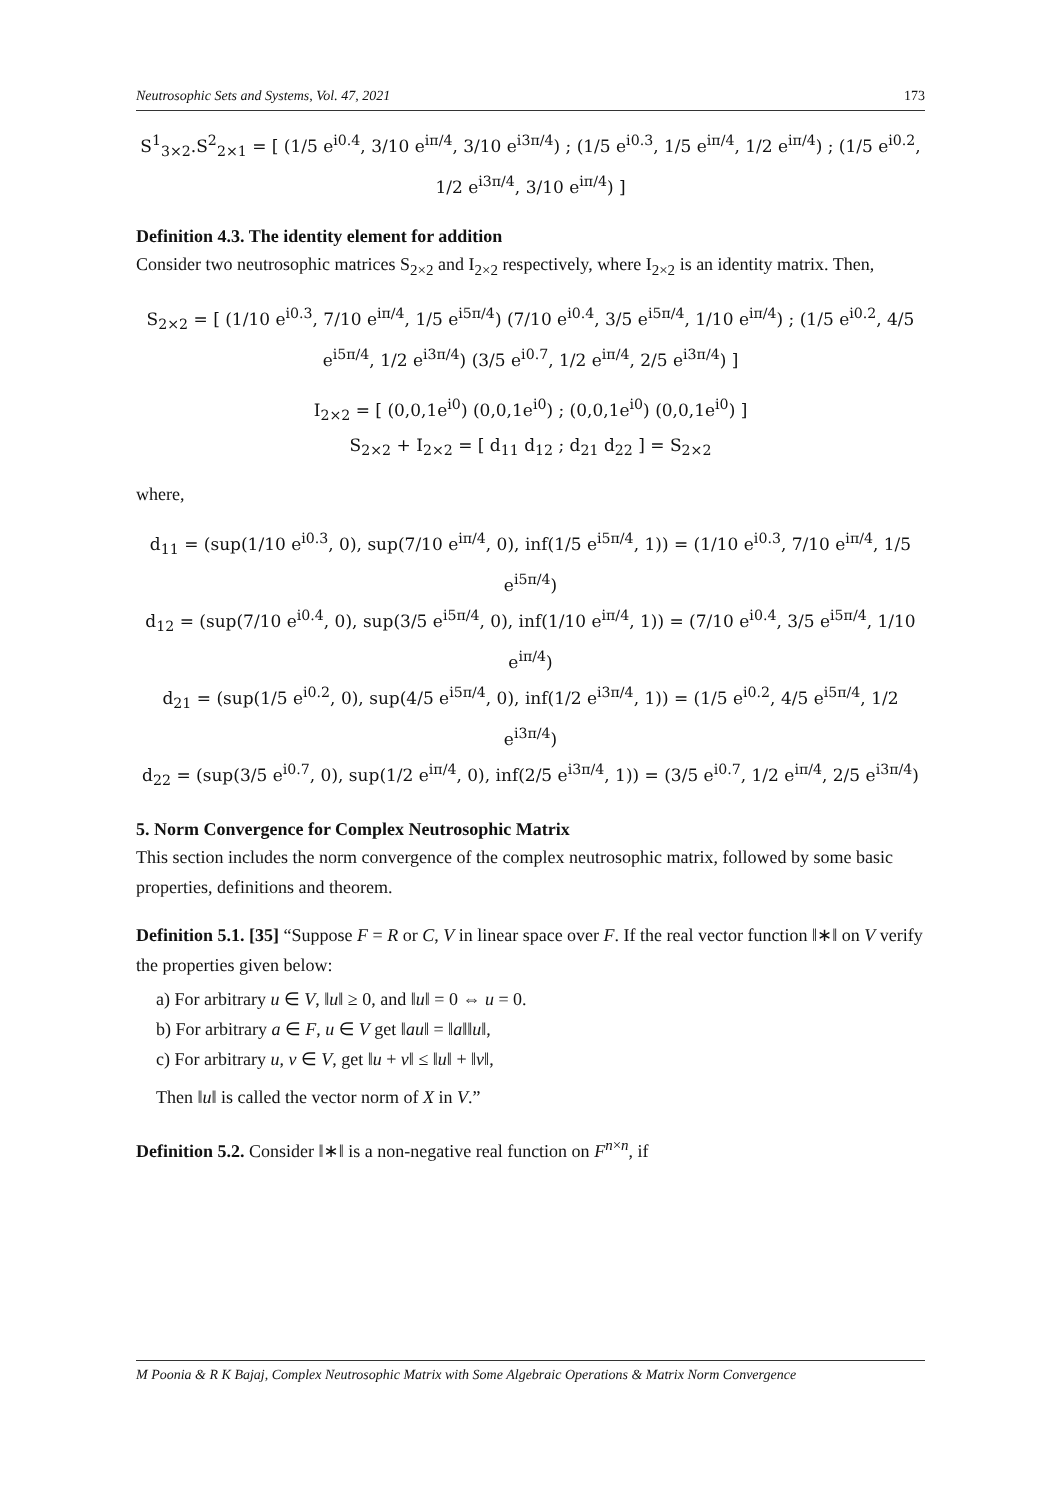Neutrosophic Sets and Systems, Vol. 47, 2021 173
S<sup>1</sup><sub>3×2</sub>.S<sup>2</sup><sub>2×1</sub> = [ (1/5 e<sup>i0.4</sup>, 3/10 e<sup>iπ/4</sup>, 3/10 e<sup>i3π/4</sup>) ; (1/5 e<sup>i0.3</sup>, 1/5 e<sup>iπ/4</sup>, 1/2 e<sup>iπ/4</sup>) ; (1/5 e<sup>i0.2</sup>, 1/2 e<sup>i3π/4</sup>, 3/10 e<sup>iπ/4</sup>) ]
Definition 4.3. The identity element for addition
Consider two neutrosophic matrices S<sub>2×2</sub> and I<sub>2×2</sub> respectively, where I<sub>2×2</sub> is an identity matrix. Then,
S<sub>2×2</sub> = [ (1/10 e<sup>i0.3</sup>, 7/10 e<sup>iπ/4</sup>, 1/5 e<sup>i5π/4</sup>) (7/10 e<sup>i0.4</sup>, 3/5 e<sup>i5π/4</sup>, 1/10 e<sup>iπ/4</sup>) ; (1/5 e<sup>i0.2</sup>, 4/5 e<sup>i5π/4</sup>, 1/2 e<sup>i3π/4</sup>) (3/5 e<sup>i0.7</sup>, 1/2 e<sup>iπ/4</sup>, 2/5 e<sup>i3π/4</sup>) ]
I<sub>2×2</sub> = [ (0,0,1e<sup>i0</sup>) (0,0,1e<sup>i0</sup>) ; (0,0,1e<sup>i0</sup>) (0,0,1e<sup>i0</sup>) ]
S<sub>2×2</sub> + I<sub>2×2</sub> = [ d<sub>11</sub> d<sub>12</sub> ; d<sub>21</sub> d<sub>22</sub> ] = S<sub>2×2</sub>
where,
d<sub>11</sub> = (sup(1/10 e<sup>i0.3</sup>, 0), sup(7/10 e<sup>iπ/4</sup>, 0), inf(1/5 e<sup>i5π/4</sup>, 1)) = (1/10 e<sup>i0.3</sup>, 7/10 e<sup>iπ/4</sup>, 1/5 e<sup>i5π/4</sup>)
d<sub>12</sub> = (sup(7/10 e<sup>i0.4</sup>, 0), sup(3/5 e<sup>i5π/4</sup>, 0), inf(1/10 e<sup>iπ/4</sup>, 1)) = (7/10 e<sup>i0.4</sup>, 3/5 e<sup>i5π/4</sup>, 1/10 e<sup>iπ/4</sup>)
d<sub>21</sub> = (sup(1/5 e<sup>i0.2</sup>, 0), sup(4/5 e<sup>i5π/4</sup>, 0), inf(1/2 e<sup>i3π/4</sup>, 1)) = (1/5 e<sup>i0.2</sup>, 4/5 e<sup>i5π/4</sup>, 1/2 e<sup>i3π/4</sup>)
d<sub>22</sub> = (sup(3/5 e<sup>i0.7</sup>, 0), sup(1/2 e<sup>iπ/4</sup>, 0), inf(2/5 e<sup>i3π/4</sup>, 1)) = (3/5 e<sup>i0.7</sup>, 1/2 e<sup>iπ/4</sup>, 2/5 e<sup>i3π/4</sup>)
5. Norm Convergence for Complex Neutrosophic Matrix
This section includes the norm convergence of the complex neutrosophic matrix, followed by some basic properties, definitions and theorem.
Definition 5.1. [35] “Suppose F = R or C, V in linear space over F. If the real vector function ‖∗‖ on V verify the properties given below:
a) For arbitrary u ∈ V, ‖u‖ ≥ 0, and ‖u‖ = 0 ⇔ u = 0.
b) For arbitrary a ∈ F, u ∈ V get ‖au‖ = ‖a‖‖u‖,
c) For arbitrary u, v ∈ V, get ‖u + v‖ ≤ ‖u‖ + ‖v‖,
Then ‖u‖ is called the vector norm of X in V.”
Definition 5.2. Consider ‖∗‖ is a non-negative real function on F<sup>n×n</sup>, if
M Poonia & R K Bajaj, Complex Neutrosophic Matrix with Some Algebraic Operations & Matrix Norm Convergence